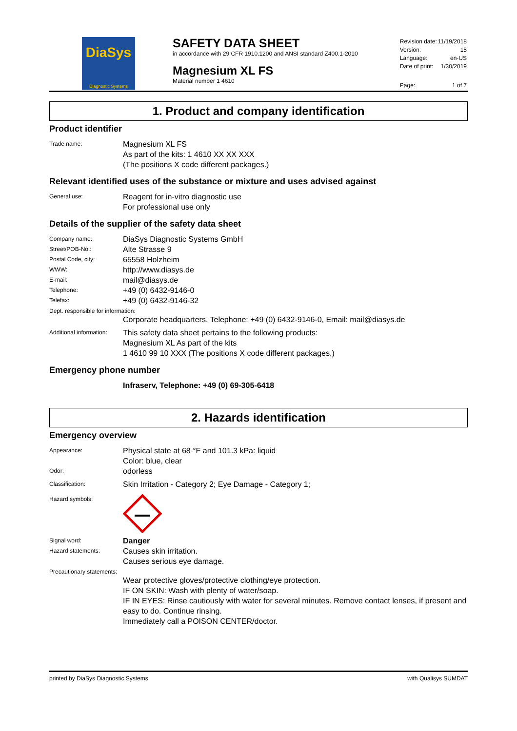DiaSys
Diagnostic Systems
SAFETY DATA SHEET
in accordance with 29 CFR 1910.1200 and ANSI standard Z400.1-2010
Magnesium XL FS
Material number 1 4610
| Revision date: | 11/19/2018 |
| Version: | 15 |
| Language: | en-US |
| Date of print: | 1/30/2019 |
| Page: | 1 of 7 |
1. Product and company identification
Product identifier
Trade name:
Magnesium XL FS
As part of the kits: 1 4610 XX XX XXX
(The positions X code different packages.)
Relevant identified uses of the substance or mixture and uses advised against
General use:
Reagent for in-vitro diagnostic use
For professional use only
Details of the supplier of the safety data sheet
Company name:
DiaSys Diagnostic Systems GmbH
Street/POB-No.:
Alte Strasse 9
Postal Code, city:
65558 Holzheim
WWW:
http://www.diasys.de
E-mail:
mail@diasys.de
Telephone:
+49 (0) 6432-9146-0
Telefax:
+49 (0) 6432-9146-32
Dept. responsible for information:
Corporate headquarters, Telephone: +49 (0) 6432-9146-0, Email: mail@diasys.de
Additional information:
This safety data sheet pertains to the following products:
Magnesium XL As part of the kits
1 4610 99 10 XXX (The positions X code different packages.)
Emergency phone number
Infraserv, Telephone: +49 (0) 69-305-6418
2. Hazards identification
Emergency overview
Appearance:
Physical state at 68 °F and 101.3 kPa: liquid
Color: blue, clear
Odor:
odorless
Classification:
Skin Irritation - Category 2; Eye Damage - Category 1;
Hazard symbols:
Signal word:
Danger
Hazard statements:
Causes skin irritation.
Causes serious eye damage.
Precautionary statements:
Wear protective gloves/protective clothing/eye protection.
IF ON SKIN: Wash with plenty of water/soap.
IF IN EYES: Rinse cautiously with water for several minutes. Remove contact lenses, if present and easy to do. Continue rinsing.
Immediately call a POISON CENTER/doctor.
printed by DiaSys Diagnostic Systems with Qualisys SUMDAT